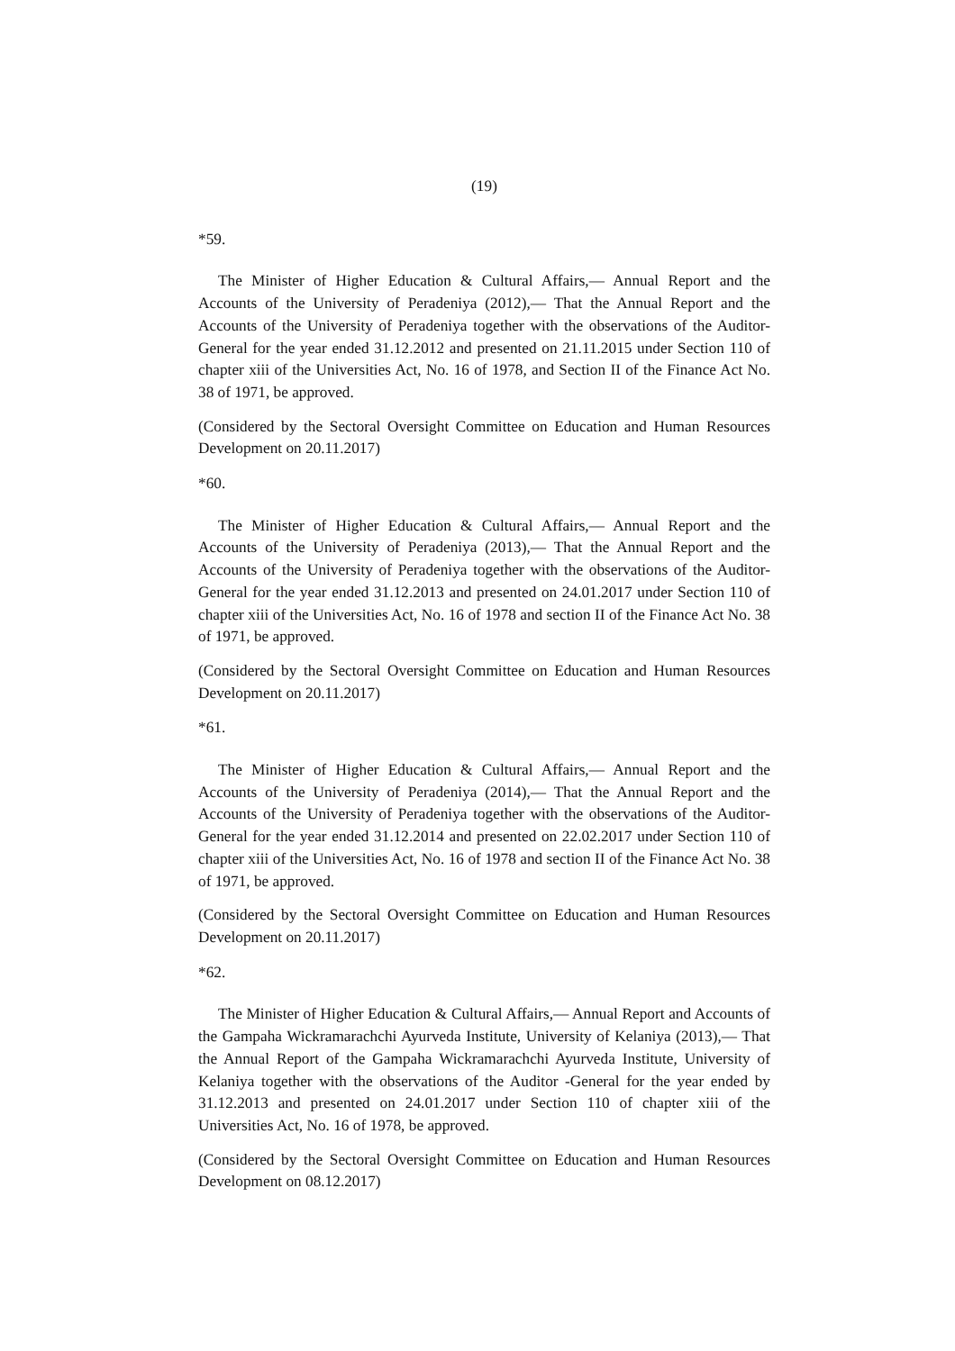(19)
*59.
The Minister of Higher Education & Cultural Affairs,— Annual Report and the Accounts of the University of Peradeniya (2012),— That the Annual Report and the Accounts of the University of Peradeniya together with the observations of the Auditor-General for the year ended 31.12.2012 and presented on 21.11.2015 under Section 110 of chapter xiii of the Universities Act, No. 16 of 1978, and Section II of the Finance Act No. 38 of 1971, be approved.
(Considered by the Sectoral Oversight Committee on Education and Human Resources Development on 20.11.2017)
*60.
The Minister of Higher Education & Cultural Affairs,— Annual Report and the Accounts of the University of Peradeniya (2013),— That the Annual Report and the Accounts of the University of Peradeniya together with the observations of the Auditor-General for the year ended 31.12.2013 and presented on 24.01.2017 under Section 110 of chapter xiii of the Universities Act, No. 16 of 1978 and section II of the Finance Act No. 38 of 1971, be approved.
(Considered by the Sectoral Oversight Committee on Education and Human Resources Development on 20.11.2017)
*61.
The Minister of Higher Education & Cultural Affairs,— Annual Report and the Accounts of the University of Peradeniya (2014),— That the Annual Report and the Accounts of the University of Peradeniya together with the observations of the Auditor-General for the year ended 31.12.2014 and presented on 22.02.2017 under Section 110 of chapter xiii of the Universities Act, No. 16 of 1978 and section II of the Finance Act No. 38 of 1971, be approved.
(Considered by the Sectoral Oversight Committee on Education and Human Resources Development on 20.11.2017)
*62.
The Minister of Higher Education & Cultural Affairs,— Annual Report and Accounts of the Gampaha Wickramarachchi Ayurveda Institute, University of Kelaniya (2013),— That the Annual Report of the Gampaha Wickramarachchi Ayurveda Institute, University of Kelaniya together with the observations of the Auditor -General for the year ended by 31.12.2013 and presented on 24.01.2017 under Section 110 of chapter xiii of the Universities Act, No. 16 of 1978, be approved.
(Considered by the Sectoral Oversight Committee on Education and Human Resources Development on 08.12.2017)